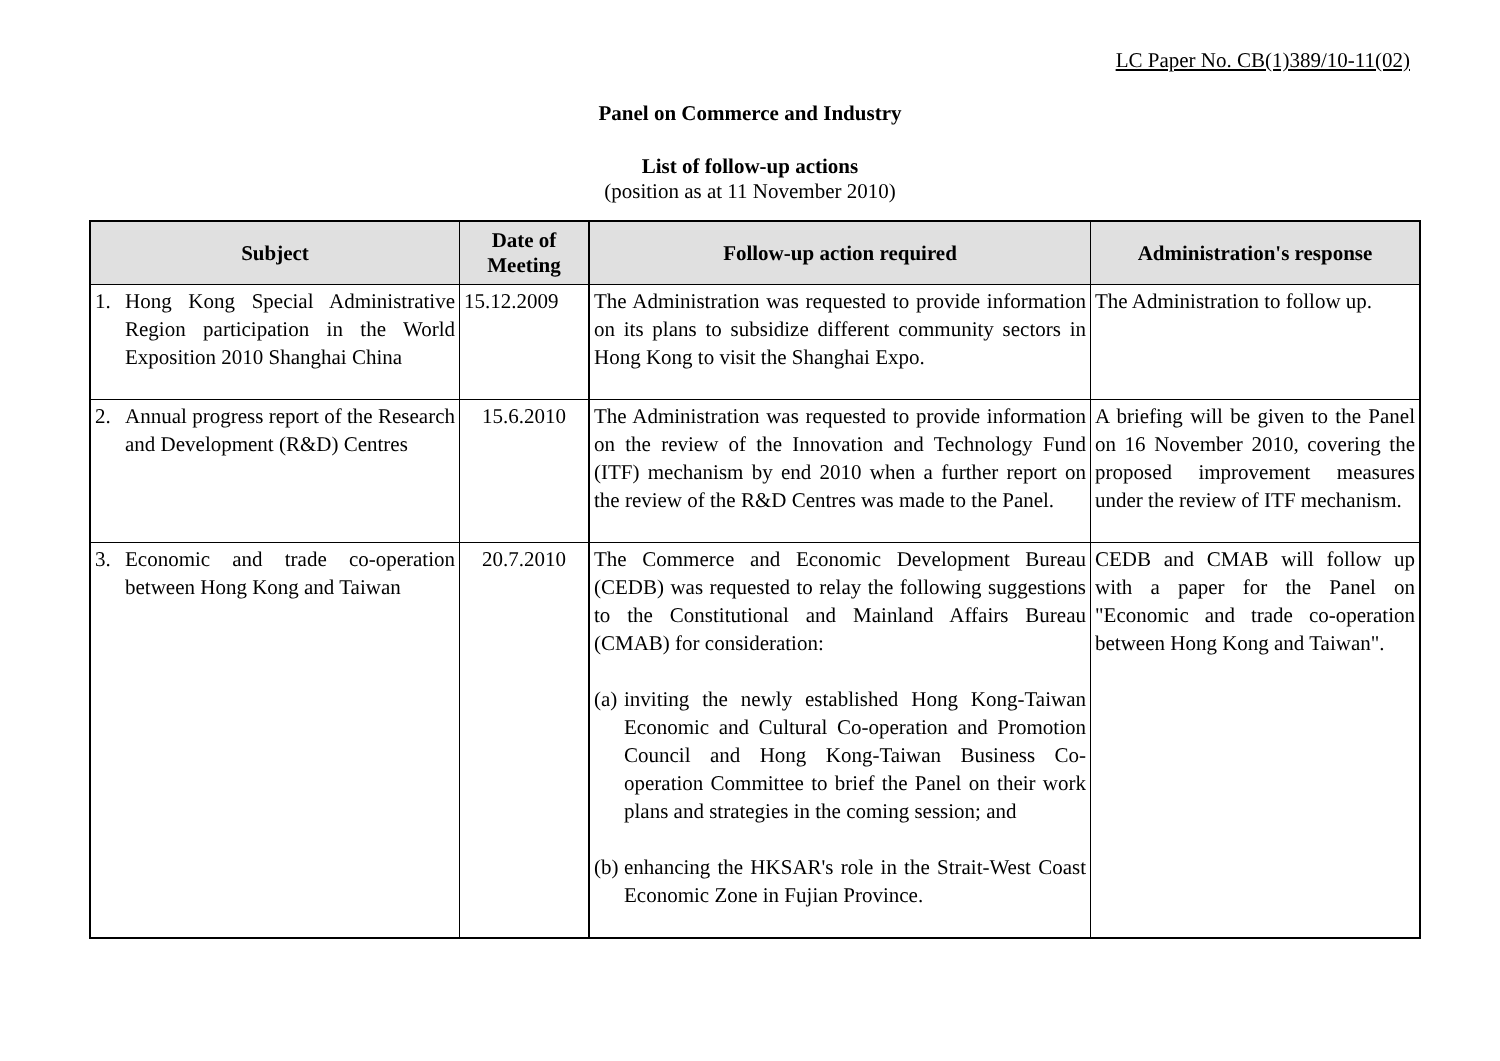LC Paper No. CB(1)389/10-11(02)
Panel on Commerce and Industry
List of follow-up actions
(position as at 11 November 2010)
| Subject | Date of Meeting | Follow-up action required | Administration's response |
| --- | --- | --- | --- |
| 1. Hong Kong Special Administrative Region participation in the World Exposition 2010 Shanghai China | 15.12.2009 | The Administration was requested to provide information on its plans to subsidize different community sectors in Hong Kong to visit the Shanghai Expo. | The Administration to follow up. |
| 2. Annual progress report of the Research and Development (R&D) Centres | 15.6.2010 | The Administration was requested to provide information on the review of the Innovation and Technology Fund (ITF) mechanism by end 2010 when a further report on the review of the R&D Centres was made to the Panel. | A briefing will be given to the Panel on 16 November 2010, covering the proposed improvement measures under the review of ITF mechanism. |
| 3. Economic and trade co-operation between Hong Kong and Taiwan | 20.7.2010 | The Commerce and Economic Development Bureau (CEDB) was requested to relay the following suggestions to the Constitutional and Mainland Affairs Bureau (CMAB) for consideration: (a) inviting the newly established Hong Kong-Taiwan Economic and Cultural Co-operation and Promotion Council and Hong Kong-Taiwan Business Co-operation Committee to brief the Panel on their work plans and strategies in the coming session; and (b) enhancing the HKSAR's role in the Strait-West Coast Economic Zone in Fujian Province. | CEDB and CMAB will follow up with a paper for the Panel on "Economic and trade co-operation between Hong Kong and Taiwan". |